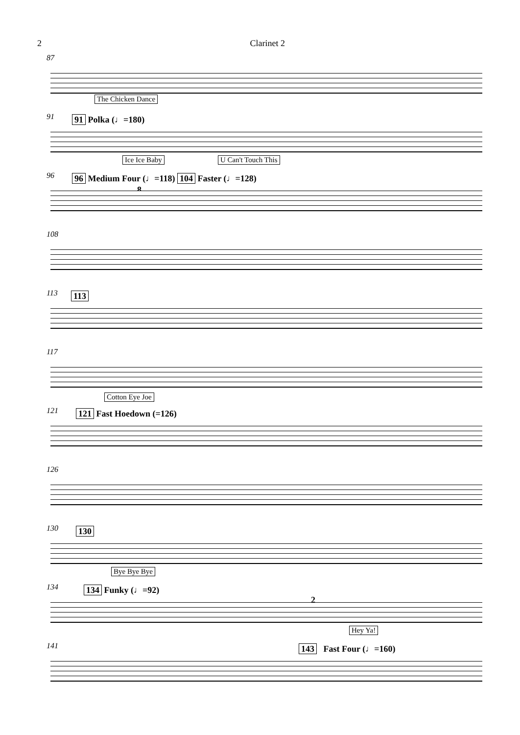2 Clarinet 2
87
The Chicken Dance
91 91 Polka (♩=180)
Ice Ice Baby U Can't Touch This
96 96 Medium Four (♩=118) 104 Faster (♩=128)
8
108
113 113
117
Cotton Eye Joe
121 121 Fast Hoedown (=126)
126
130 130
Bye Bye Bye
134 134 Funky (♩=92)
2
Hey Ya!
141 143 Fast Four (♩=160)